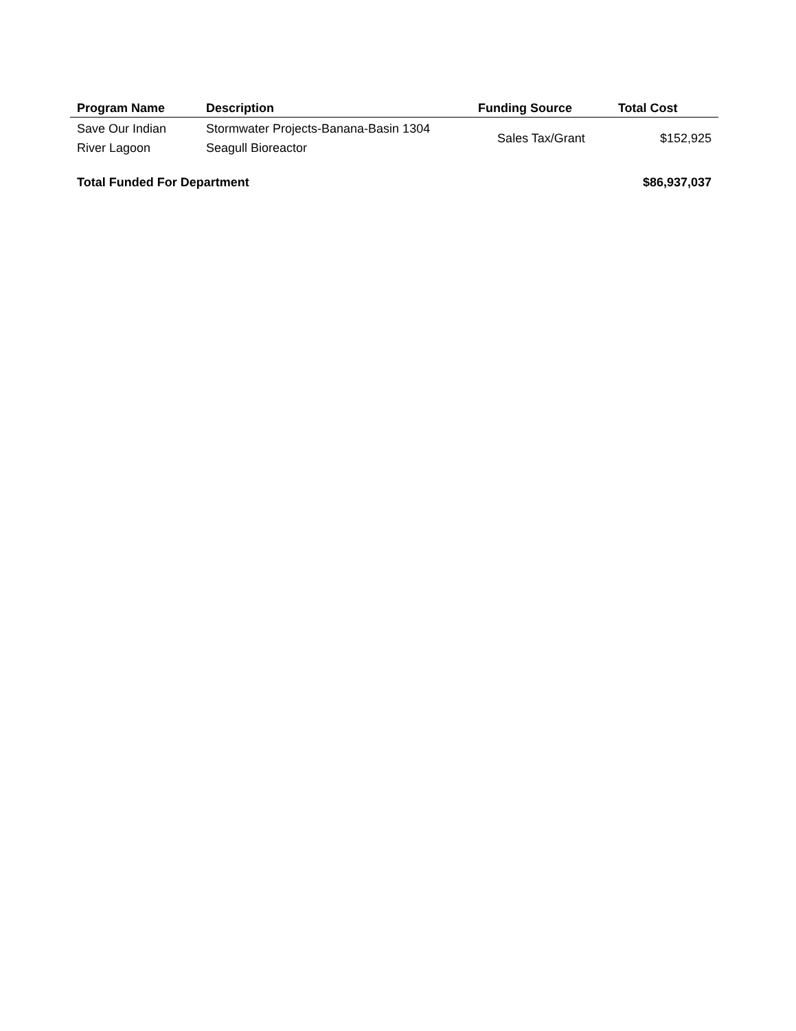| Program Name | Description | Funding Source | Total Cost |
| --- | --- | --- | --- |
| Save Our Indian River Lagoon | Stormwater Projects-Banana-Basin 1304 Seagull Bioreactor | Sales Tax/Grant | $152,925 |
| Total Funded For Department | | | $86,937,037 |